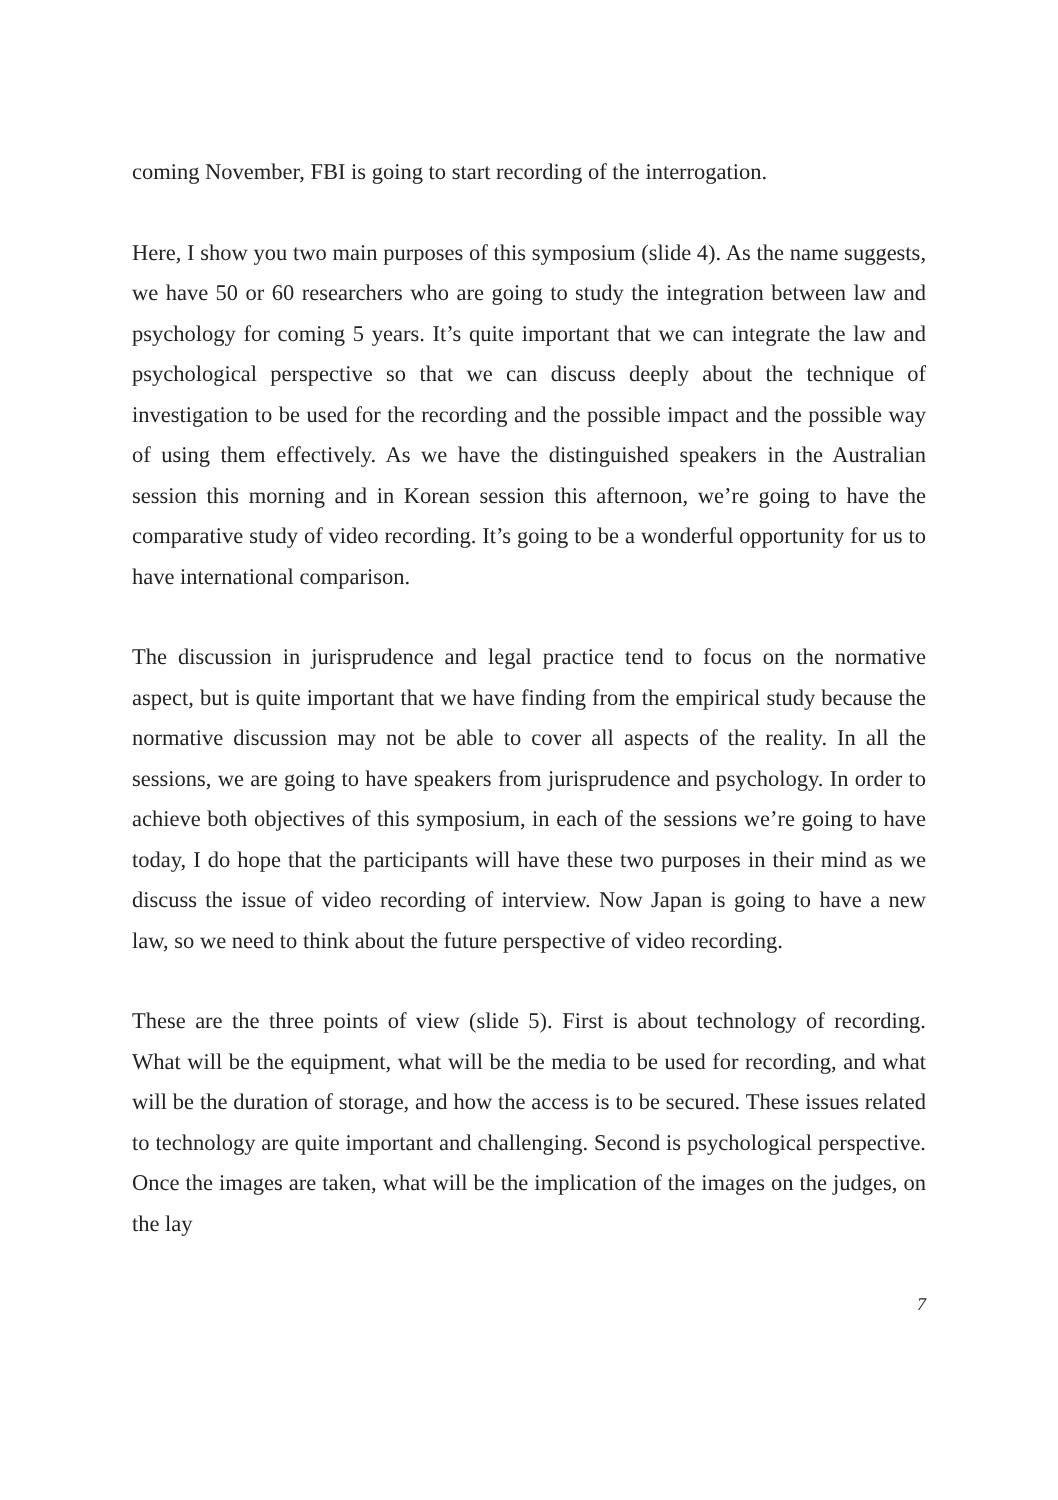coming November, FBI is going to start recording of the interrogation.
Here, I show you two main purposes of this symposium (slide 4). As the name suggests, we have 50 or 60 researchers who are going to study the integration between law and psychology for coming 5 years. It’s quite important that we can integrate the law and psychological perspective so that we can discuss deeply about the technique of investigation to be used for the recording and the possible impact and the possible way of using them effectively. As we have the distinguished speakers in the Australian session this morning and in Korean session this afternoon, we’re going to have the comparative study of video recording. It’s going to be a wonderful opportunity for us to have international comparison.
The discussion in jurisprudence and legal practice tend to focus on the normative aspect, but is quite important that we have finding from the empirical study because the normative discussion may not be able to cover all aspects of the reality. In all the sessions, we are going to have speakers from jurisprudence and psychology. In order to achieve both objectives of this symposium, in each of the sessions we’re going to have today, I do hope that the participants will have these two purposes in their mind as we discuss the issue of video recording of interview. Now Japan is going to have a new law, so we need to think about the future perspective of video recording.
These are the three points of view (slide 5). First is about technology of recording. What will be the equipment, what will be the media to be used for recording, and what will be the duration of storage, and how the access is to be secured. These issues related to technology are quite important and challenging. Second is psychological perspective. Once the images are taken, what will be the implication of the images on the judges, on the lay
7